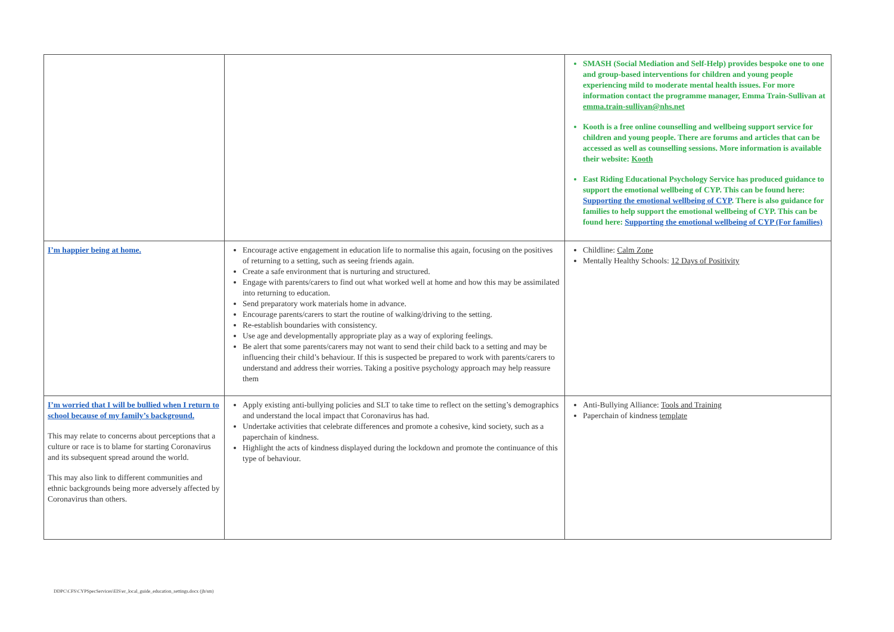| | | SMASH (Social Mediation and Self-Help) provides bespoke one to one and group-based interventions for children and young people experiencing mild to moderate mental health issues. For more information contact the programme manager, Emma Train-Sullivan at emma.train-sullivan@nhs.net Kooth is a free online counselling and wellbeing support service for children and young people. There are forums and articles that can be accessed as well as counselling sessions. More information is available their website: Kooth East Riding Educational Psychology Service has produced guidance to support the emotional wellbeing of CYP. This can be found here: Supporting the emotional wellbeing of CYP . There is also guidance for families to help support the emotional wellbeing of CYP. This can be found here: Supporting the emotional wellbeing of CYP (For families) |
| I’m happier being at home. | Encourage active engagement in education life to normalise this again, focusing on the positives of returning to a setting, such as seeing friends again. Create a safe environment that is nurturing and structured. Engage with parents/carers to find out what worked well at home and how this may be assimilated into returning to education. Send preparatory work materials home in advance. Encourage parents/carers to start the routine of walking/driving to the setting. Re-establish boundaries with consistency. Use age and developmentally appropriate play as a way of exploring feelings. Be alert that some parents/carers may not want to send their child back to a setting and may be influencing their child’s behaviour. If this is suspected be prepared to work with parents/carers to understand and address their worries. Taking a positive psychology approach may help reassure them | Childline: Calm Zone Mentally Healthy Schools: 12 Days of Positivity |
| I’m worried that I will be bullied when I return to school because of my family’s background. This may relate to concerns about perceptions that a culture or race is to blame for starting Coronavirus and its subsequent spread around the world. This may also link to different communities and ethnic backgrounds being more adversely affected by Coronavirus than others. | Apply existing anti-bullying policies and SLT to take time to reflect on the setting’s demographics and understand the local impact that Coronavirus has had. Undertake activities that celebrate differences and promote a cohesive, kind society, such as a paperchain of kindness. Highlight the acts of kindness displayed during the lockdown and promote the continuance of this type of behaviour. | Anti-Bullying Alliance: Tools and Training Paperchain of kindness template |
DDPC\CFS\CYPSpecServices\EIS\er_local_guide_education_settings.docx (jh/sm)